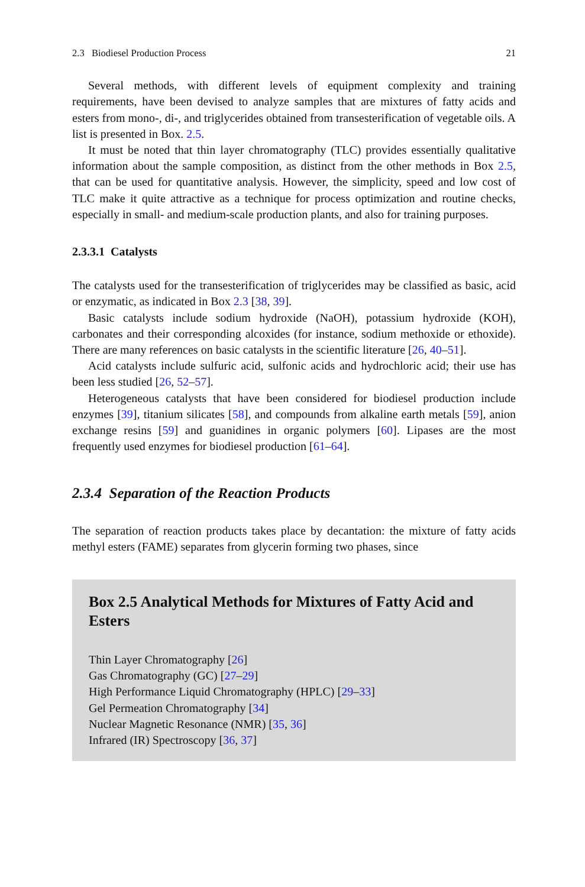2.3 Biodiesel Production Process 21
Several methods, with different levels of equipment complexity and training requirements, have been devised to analyze samples that are mixtures of fatty acids and esters from mono-, di-, and triglycerides obtained from transesterification of vegetable oils. A list is presented in Box. 2.5.
It must be noted that thin layer chromatography (TLC) provides essentially qualitative information about the sample composition, as distinct from the other methods in Box 2.5, that can be used for quantitative analysis. However, the simplicity, speed and low cost of TLC make it quite attractive as a technique for process optimization and routine checks, especially in small- and medium-scale production plants, and also for training purposes.
2.3.3.1 Catalysts
The catalysts used for the transesterification of triglycerides may be classified as basic, acid or enzymatic, as indicated in Box 2.3 [38, 39].
Basic catalysts include sodium hydroxide (NaOH), potassium hydroxide (KOH), carbonates and their corresponding alcoxides (for instance, sodium methoxide or ethoxide). There are many references on basic catalysts in the scientific literature [26, 40–51].
Acid catalysts include sulfuric acid, sulfonic acids and hydrochloric acid; their use has been less studied [26, 52–57].
Heterogeneous catalysts that have been considered for biodiesel production include enzymes [39], titanium silicates [58], and compounds from alkaline earth metals [59], anion exchange resins [59] and guanidines in organic polymers [60]. Lipases are the most frequently used enzymes for biodiesel production [61–64].
2.3.4 Separation of the Reaction Products
The separation of reaction products takes place by decantation: the mixture of fatty acids methyl esters (FAME) separates from glycerin forming two phases, since
Box 2.5 Analytical Methods for Mixtures of Fatty Acid and Esters
Thin Layer Chromatography [26]
Gas Chromatography (GC) [27–29]
High Performance Liquid Chromatography (HPLC) [29–33]
Gel Permeation Chromatography [34]
Nuclear Magnetic Resonance (NMR) [35, 36]
Infrared (IR) Spectroscopy [36, 37]